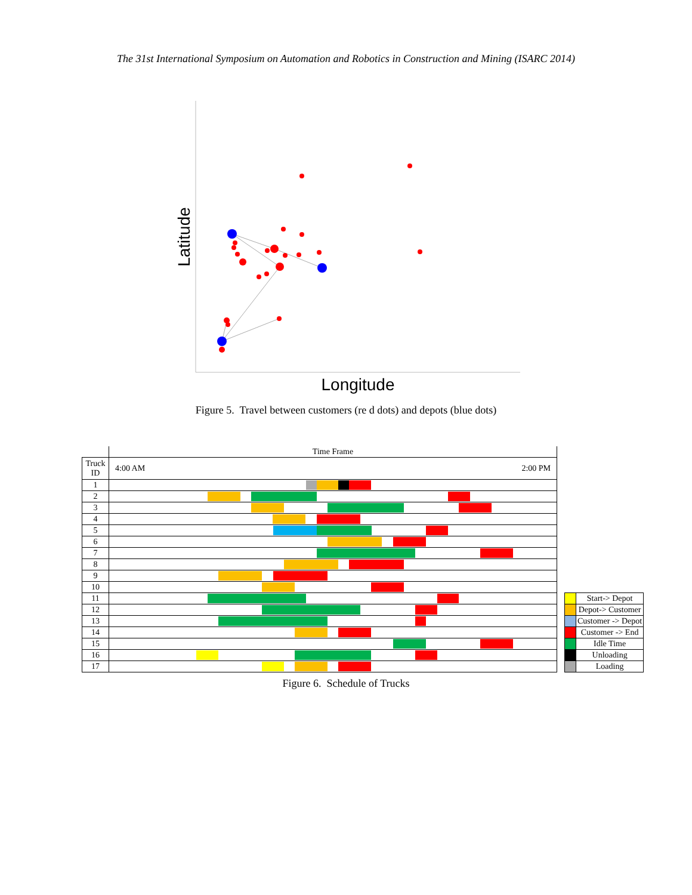The 31st International Symposium on Automation and Robotics in Construction and Mining (ISARC 2014)
Longitude
Latitude
Figure 5. Travel between customers (re d dots) and depots (blue dots)
| | Time Frame |
| Truck ID | 4:00 AM 2:00 PM |
| 1 | |
| 2 | |
| 3 | |
| 4 | |
| 5 | |
| 6 | |
| 7 | |
| 8 | |
| 9 | |
| 10 | |
| 11 | |
| 12 | |
| 13 | |
| 14 | |
| 15 | |
| 16 | |
| 17 | |
| | Start-> Depot |
| | Depot-> Customer |
| | Customer -> Depot |
| | Customer -> End |
| | Idle Time |
| | Unloading |
| | Loading |
Figure 6. Schedule of Trucks